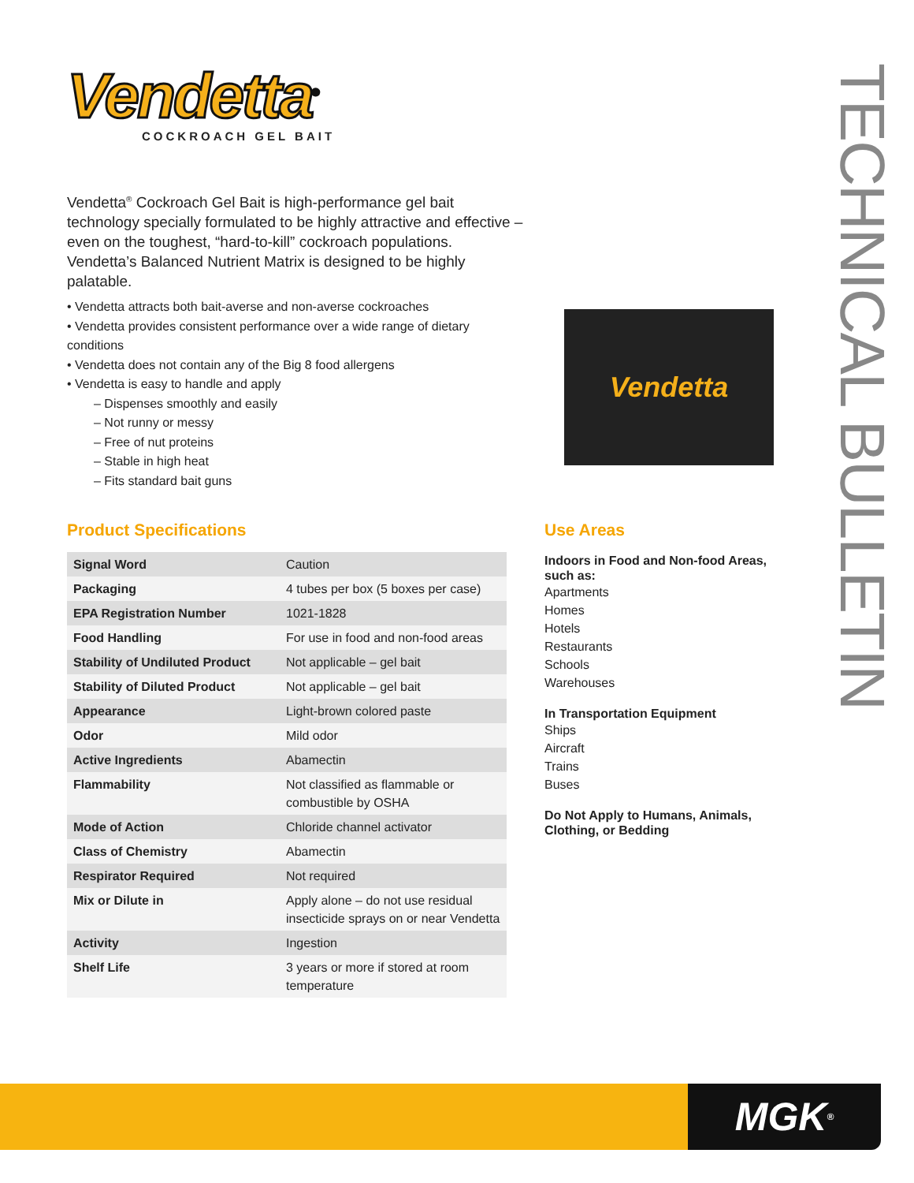Vendetta<sup>®</sup>
COCKROACH GEL BAIT
TECHNICAL BULLETIN
Vendetta<sup>®</sup> Cockroach Gel Bait is high-performance gel bait technology specially formulated to be highly attractive and effective – even on the toughest, “hard-to-kill” cockroach populations. Vendetta’s Balanced Nutrient Matrix is designed to be highly palatable.
• Vendetta attracts both bait-averse and non-averse cockroaches
• Vendetta provides consistent performance over a wide range of dietary conditions
• Vendetta does not contain any of the Big 8 food allergens
• Vendetta is easy to handle and apply
– Dispenses smoothly and easily
– Not runny or messy
– Free of nut proteins
– Stable in high heat
– Fits standard bait guns
Vendetta
Product Specifications
| Signal Word | Caution |
| Packaging | 4 tubes per box (5 boxes per case) |
| EPA Registration Number | 1021-1828 |
| Food Handling | For use in food and non-food areas |
| Stability of Undiluted Product | Not applicable – gel bait |
| Stability of Diluted Product | Not applicable – gel bait |
| Appearance | Light-brown colored paste |
| Odor | Mild odor |
| Active Ingredients | Abamectin |
| Flammability | Not classified as flammable or combustible by OSHA |
| Mode of Action | Chloride channel activator |
| Class of Chemistry | Abamectin |
| Respirator Required | Not required |
| Mix or Dilute in | Apply alone – do not use residual insecticide sprays on or near Vendetta |
| Activity | Ingestion |
| Shelf Life | 3 years or more if stored at room temperature |
Use Areas
Indoors in Food and Non-food Areas, such as:
Apartments
Homes
Hotels
Restaurants
Schools
Warehouses
In Transportation Equipment
Ships
Aircraft
Trains
Buses
Do Not Apply to Humans, Animals, Clothing, or Bedding
MGK<sup>®</sup>